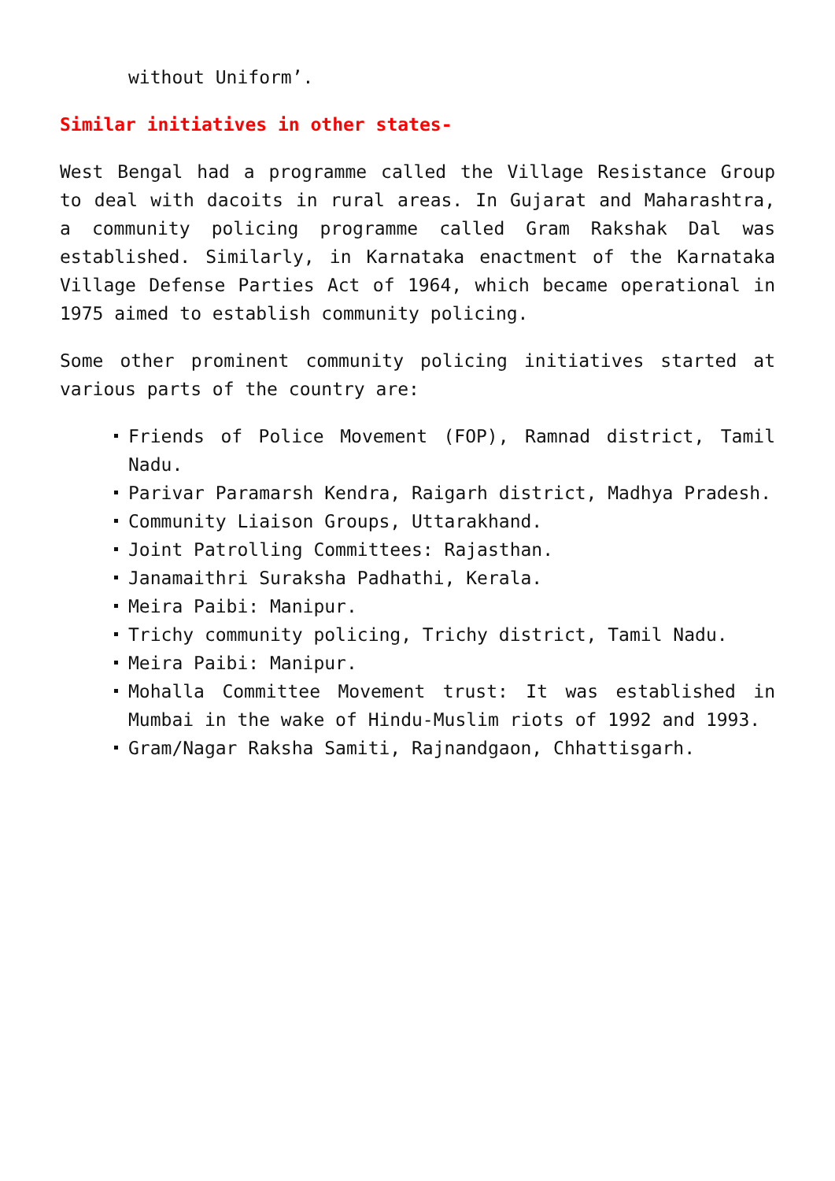without Uniform’.
Similar initiatives in other states-
West Bengal had a programme called the Village Resistance Group to deal with dacoits in rural areas. In Gujarat and Maharashtra, a community policing programme called Gram Rakshak Dal was established. Similarly, in Karnataka enactment of the Karnataka Village Defense Parties Act of 1964, which became operational in 1975 aimed to establish community policing.
Some other prominent community policing initiatives started at various parts of the country are:
Friends of Police Movement (FOP), Ramnad district, Tamil Nadu.
Parivar Paramarsh Kendra, Raigarh district, Madhya Pradesh.
Community Liaison Groups, Uttarakhand.
Joint Patrolling Committees: Rajasthan.
Janamaithri Suraksha Padhathi, Kerala.
Meira Paibi: Manipur.
Trichy community policing, Trichy district, Tamil Nadu.
Meira Paibi: Manipur.
Mohalla Committee Movement trust: It was established in Mumbai in the wake of Hindu-Muslim riots of 1992 and 1993.
Gram/Nagar Raksha Samiti, Rajnandgaon, Chhattisgarh.